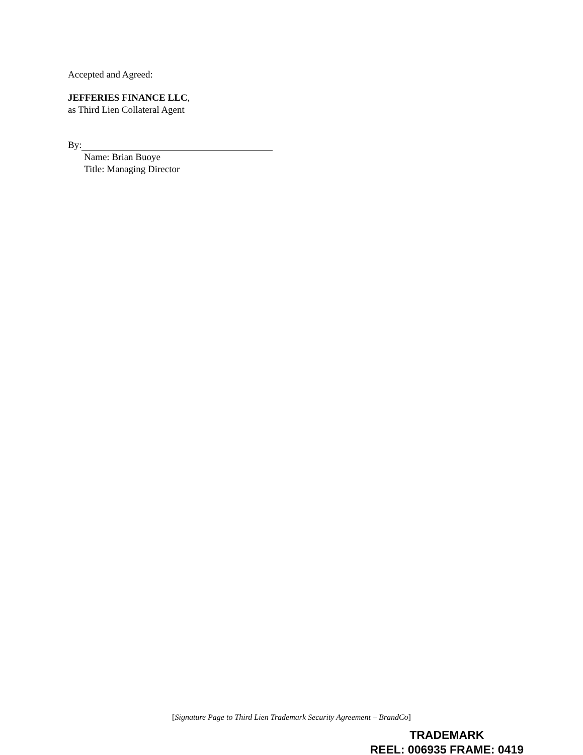Accepted and Agreed:
JEFFERIES FINANCE LLC,
as Third Lien Collateral Agent
By:
Name: Brian Buoye
Title: Managing Director
[Signature Page to Third Lien Trademark Security Agreement – BrandCo]
TRADEMARK
REEL: 006935 FRAME: 0419